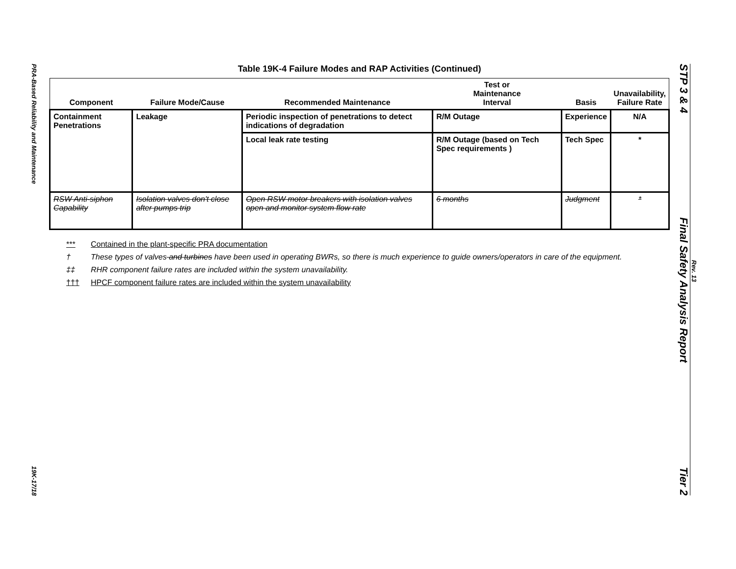PRA-Based Reliability and Maintenance
19K-17/18
Table 19K-4 Failure Modes and RAP Activities (Continued)
| Component | Failure Mode/Cause | Recommended Maintenance | Test or Maintenance Interval | Basis | Unavailability, Failure Rate |
| --- | --- | --- | --- | --- | --- |
| Containment Penetrations | Leakage | Periodic inspection of penetrations to detect indications of degradation | R/M Outage | Experience | N/A |
| | | Local leak rate testing | R/M Outage (based on Tech Spec requirements ) | Tech Spec | * |
| RSW Anti-siphon Capability | Isolation valves don't close after pumps trip | Open RSW motor breakers with isolation valves open and monitor system flow rate | 6 months | Judgment | * |
*** Contained in the plant-specific PRA documentation
† These types of valves and turbines have been used in operating BWRs, so there is much experience to guide owners/operators in care of the equipment.
‡‡ RHR component failure rates are included within the system unavailability.
††† HPCF component failure rates are included within the system unavailability
STP 3 & 4 Final Safety Analysis Report Tier 2
Rev. 13